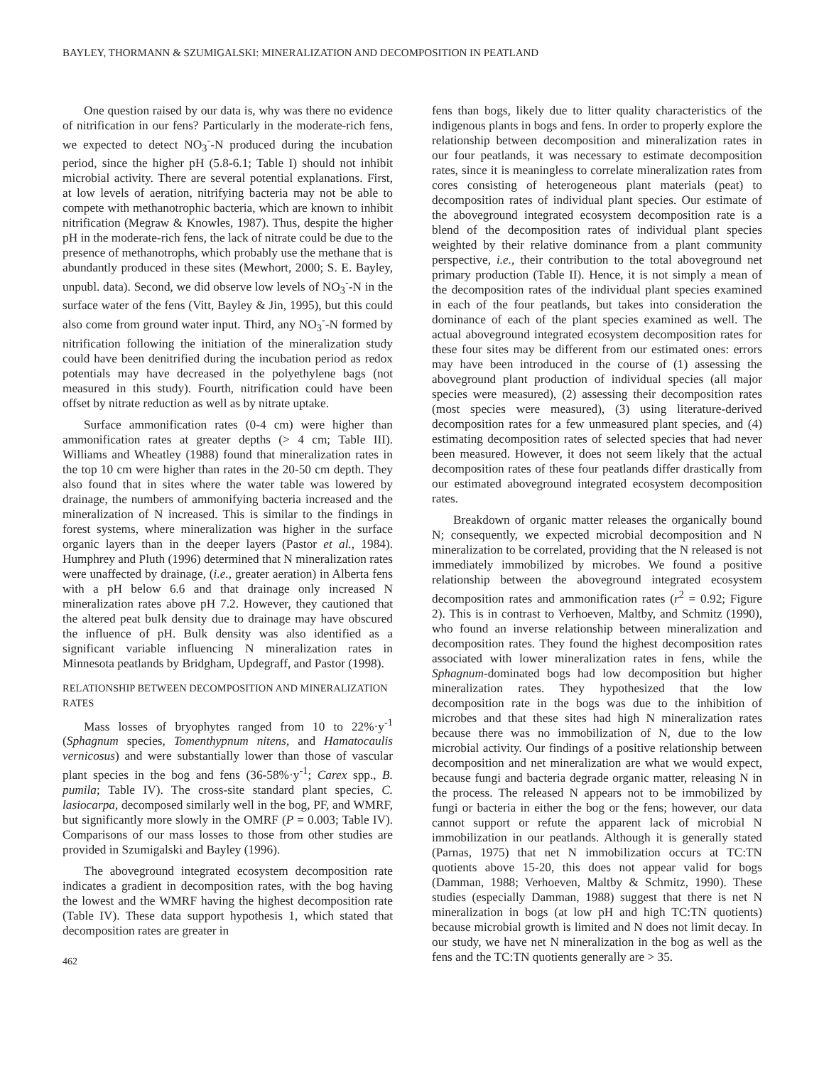BAYLEY, THORMANN & SZUMIGALSKI: MINERALIZATION AND DECOMPOSITION IN PEATLAND
One question raised by our data is, why was there no evidence of nitrification in our fens? Particularly in the moderate-rich fens, we expected to detect NO<sub>3</sub><sup>-</sup>-N produced during the incubation period, since the higher pH (5.8-6.1; Table I) should not inhibit microbial activity. There are several potential explanations. First, at low levels of aeration, nitrifying bacteria may not be able to compete with methanotrophic bacteria, which are known to inhibit nitrification (Megraw & Knowles, 1987). Thus, despite the higher pH in the moderate-rich fens, the lack of nitrate could be due to the presence of methanotrophs, which probably use the methane that is abundantly produced in these sites (Mewhort, 2000; S. E. Bayley, unpubl. data). Second, we did observe low levels of NO<sub>3</sub><sup>-</sup>-N in the surface water of the fens (Vitt, Bayley & Jin, 1995), but this could also come from ground water input. Third, any NO<sub>3</sub><sup>-</sup>-N formed by nitrification following the initiation of the mineralization study could have been denitrified during the incubation period as redox potentials may have decreased in the polyethylene bags (not measured in this study). Fourth, nitrification could have been offset by nitrate reduction as well as by nitrate uptake.
Surface ammonification rates (0-4 cm) were higher than ammonification rates at greater depths (> 4 cm; Table III). Williams and Wheatley (1988) found that mineralization rates in the top 10 cm were higher than rates in the 20-50 cm depth. They also found that in sites where the water table was lowered by drainage, the numbers of ammonifying bacteria increased and the mineralization of N increased. This is similar to the findings in forest systems, where mineralization was higher in the surface organic layers than in the deeper layers (Pastor et al., 1984). Humphrey and Pluth (1996) determined that N mineralization rates were unaffected by drainage, (i.e., greater aeration) in Alberta fens with a pH below 6.6 and that drainage only increased N mineralization rates above pH 7.2. However, they cautioned that the altered peat bulk density due to drainage may have obscured the influence of pH. Bulk density was also identified as a significant variable influencing N mineralization rates in Minnesota peatlands by Bridgham, Updegraff, and Pastor (1998).
RELATIONSHIP BETWEEN DECOMPOSITION AND MINERALIZATION RATES
Mass losses of bryophytes ranged from 10 to 22%·y<sup>-1</sup> (Sphagnum species, Tomenthypnum nitens, and Hamatocaulis vernicosus) and were substantially lower than those of vascular plant species in the bog and fens (36-58%·y<sup>-1</sup>; Carex spp., B. pumila; Table IV). The cross-site standard plant species, C. lasiocarpa, decomposed similarly well in the bog, PF, and WMRF, but significantly more slowly in the OMRF (P = 0.003; Table IV). Comparisons of our mass losses to those from other studies are provided in Szumigalski and Bayley (1996).
The aboveground integrated ecosystem decomposition rate indicates a gradient in decomposition rates, with the bog having the lowest and the WMRF having the highest decomposition rate (Table IV). These data support hypothesis 1, which stated that decomposition rates are greater in
462
fens than bogs, likely due to litter quality characteristics of the indigenous plants in bogs and fens. In order to properly explore the relationship between decomposition and mineralization rates in our four peatlands, it was necessary to estimate decomposition rates, since it is meaningless to correlate mineralization rates from cores consisting of heterogeneous plant materials (peat) to decomposition rates of individual plant species. Our estimate of the aboveground integrated ecosystem decomposition rate is a blend of the decomposition rates of individual plant species weighted by their relative dominance from a plant community perspective, i.e., their contribution to the total aboveground net primary production (Table II). Hence, it is not simply a mean of the decomposition rates of the individual plant species examined in each of the four peatlands, but takes into consideration the dominance of each of the plant species examined as well. The actual aboveground integrated ecosystem decomposition rates for these four sites may be different from our estimated ones: errors may have been introduced in the course of (1) assessing the aboveground plant production of individual species (all major species were measured), (2) assessing their decomposition rates (most species were measured), (3) using literature-derived decomposition rates for a few unmeasured plant species, and (4) estimating decomposition rates of selected species that had never been measured. However, it does not seem likely that the actual decomposition rates of these four peatlands differ drastically from our estimated aboveground integrated ecosystem decomposition rates.
Breakdown of organic matter releases the organically bound N; consequently, we expected microbial decomposition and N mineralization to be correlated, providing that the N released is not immediately immobilized by microbes. We found a positive relationship between the aboveground integrated ecosystem decomposition rates and ammonification rates (r<sup>2</sup> = 0.92; Figure 2). This is in contrast to Verhoeven, Maltby, and Schmitz (1990), who found an inverse relationship between mineralization and decomposition rates. They found the highest decomposition rates associated with lower mineralization rates in fens, while the Sphagnum-dominated bogs had low decomposition but higher mineralization rates. They hypothesized that the low decomposition rate in the bogs was due to the inhibition of microbes and that these sites had high N mineralization rates because there was no immobilization of N, due to the low microbial activity. Our findings of a positive relationship between decomposition and net mineralization are what we would expect, because fungi and bacteria degrade organic matter, releasing N in the process. The released N appears not to be immobilized by fungi or bacteria in either the bog or the fens; however, our data cannot support or refute the apparent lack of microbial N immobilization in our peatlands. Although it is generally stated (Parnas, 1975) that net N immobilization occurs at TC:TN quotients above 15-20, this does not appear valid for bogs (Damman, 1988; Verhoeven, Maltby & Schmitz, 1990). These studies (especially Damman, 1988) suggest that there is net N mineralization in bogs (at low pH and high TC:TN quotients) because microbial growth is limited and N does not limit decay. In our study, we have net N mineralization in the bog as well as the fens and the TC:TN quotients generally are > 35.